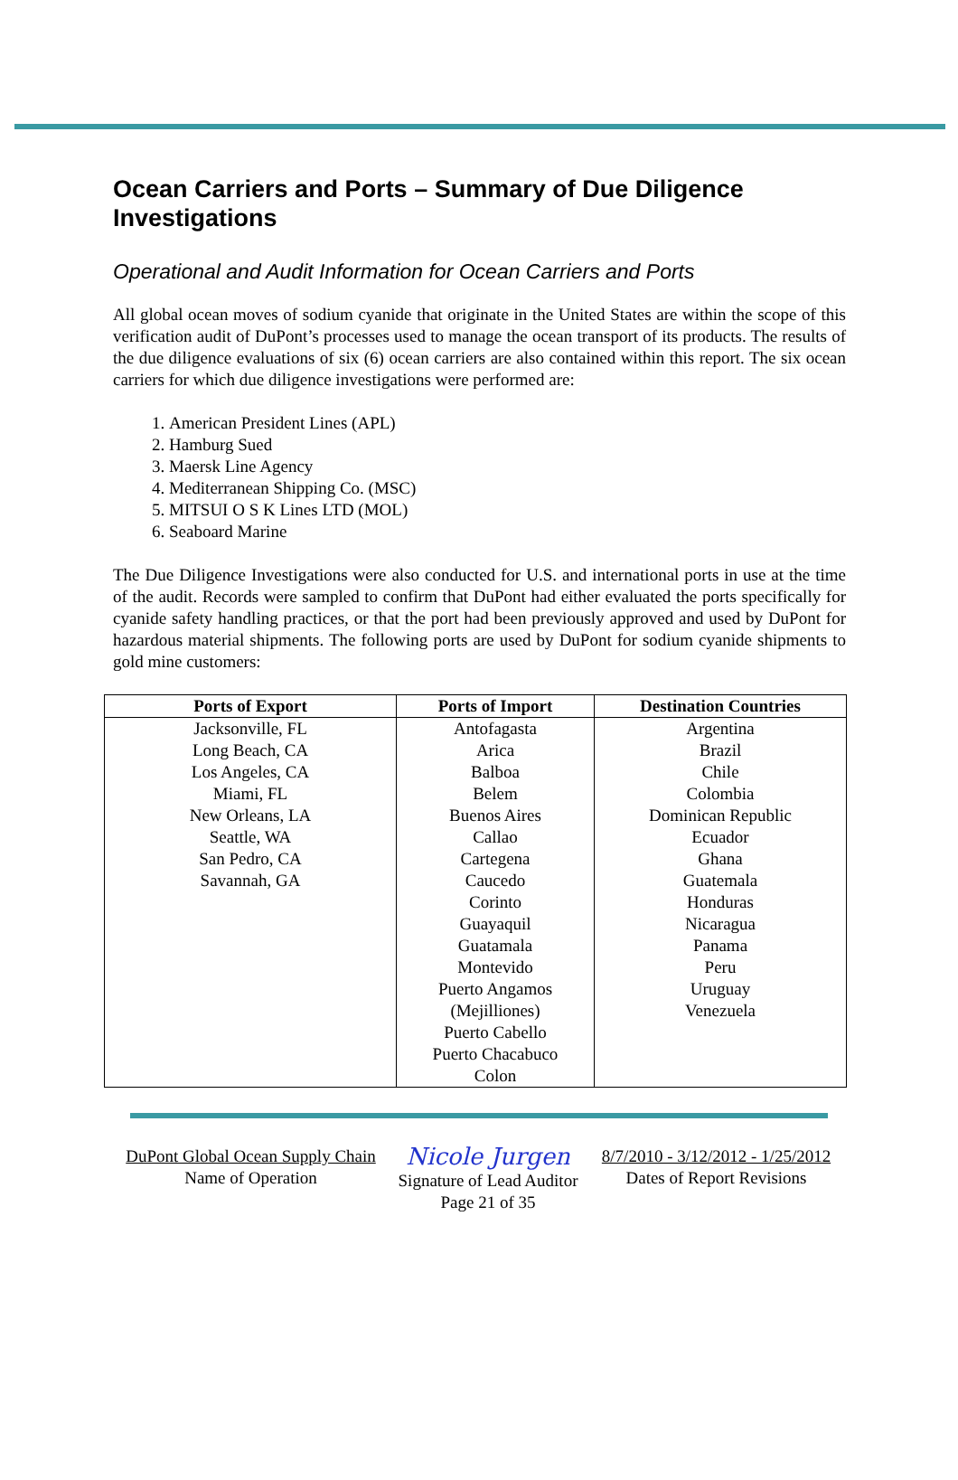Ocean Carriers and Ports – Summary of Due Diligence Investigations
Operational and Audit Information for Ocean Carriers and Ports
All global ocean moves of sodium cyanide that originate in the United States are within the scope of this verification audit of DuPont’s processes used to manage the ocean transport of its products. The results of the due diligence evaluations of six (6) ocean carriers are also contained within this report. The six ocean carriers for which due diligence investigations were performed are:
1. American President Lines (APL)
2. Hamburg Sued
3. Maersk Line Agency
4. Mediterranean Shipping Co. (MSC)
5. MITSUI O S K Lines LTD (MOL)
6. Seaboard Marine
The Due Diligence Investigations were also conducted for U.S. and international ports in use at the time of the audit. Records were sampled to confirm that DuPont had either evaluated the ports specifically for cyanide safety handling practices, or that the port had been previously approved and used by DuPont for hazardous material shipments. The following ports are used by DuPont for sodium cyanide shipments to gold mine customers:
| Ports of Export | Ports of Import | Destination Countries |
| --- | --- | --- |
| Jacksonville, FL Long Beach, CA Los Angeles, CA Miami, FL New Orleans, LA Seattle, WA San Pedro, CA Savannah, GA | Antofagasta Arica Balboa Belem Buenos Aires Callao Cartegena Caucedo Corinto Guayaquil Guatamala Montevido Puerto Angamos (Mejilliones) Puerto Cabello Puerto Chacabuco Colon | Argentina Brazil Chile Colombia Dominican Republic Ecuador Ghana Guatemala Honduras Nicaragua Panama Peru Uruguay Venezuela |
DuPont Global Ocean Supply Chain
Name of Operation
Nicole Jurgen
Signature of Lead Auditor
Page 21 of 35
8/7/2010 - 3/12/2012 - 1/25/2012
Dates of Report Revisions